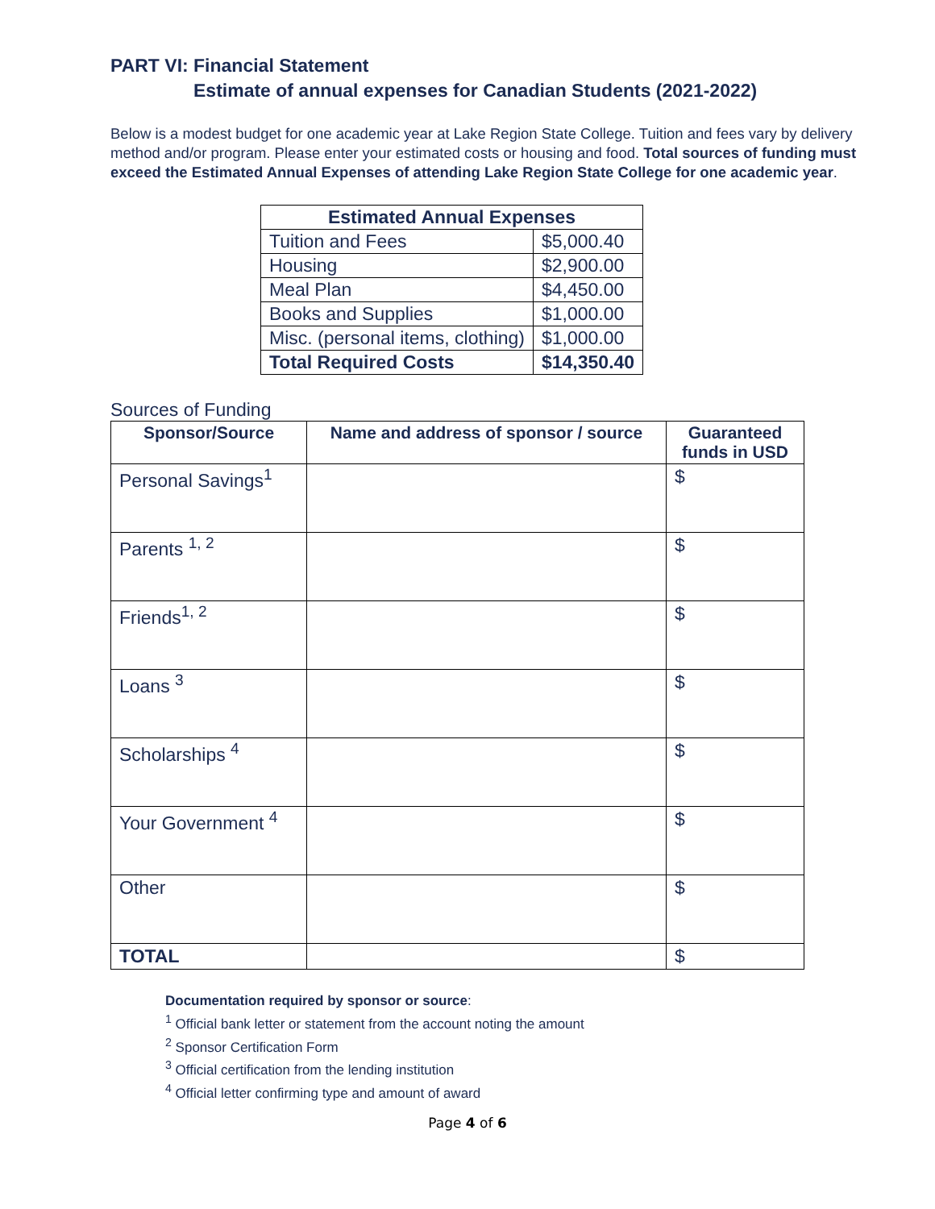PART VI: Financial Statement
Estimate of annual expenses for Canadian Students (2021-2022)
Below is a modest budget for one academic year at Lake Region State College. Tuition and fees vary by delivery method and/or program. Please enter your estimated costs or housing and food. Total sources of funding must exceed the Estimated Annual Expenses of attending Lake Region State College for one academic year.
| Estimated Annual Expenses | |
| --- | --- |
| Tuition and Fees | $5,000.40 |
| Housing | $2,900.00 |
| Meal Plan | $4,450.00 |
| Books and Supplies | $1,000.00 |
| Misc. (personal items, clothing) | $1,000.00 |
| Total Required Costs | $14,350.40 |
Sources of Funding
| Sponsor/Source | Name and address of sponsor / source | Guaranteed funds in USD |
| --- | --- | --- |
| Personal Savings<sup>1</sup> | | $ |
| Parents <sup>1, 2</sup> | | $ |
| Friends<sup>1, 2</sup> | | $ |
| Loans <sup>3</sup> | | $ |
| Scholarships <sup>4</sup> | | $ |
| Your Government <sup>4</sup> | | $ |
| Other | | $ |
| TOTAL | | $ |
Documentation required by sponsor or source:
<sup>1</sup> Official bank letter or statement from the account noting the amount
<sup>2</sup> Sponsor Certification Form
<sup>3</sup> Official certification from the lending institution
<sup>4</sup> Official letter confirming type and amount of award
Page 4 of 6